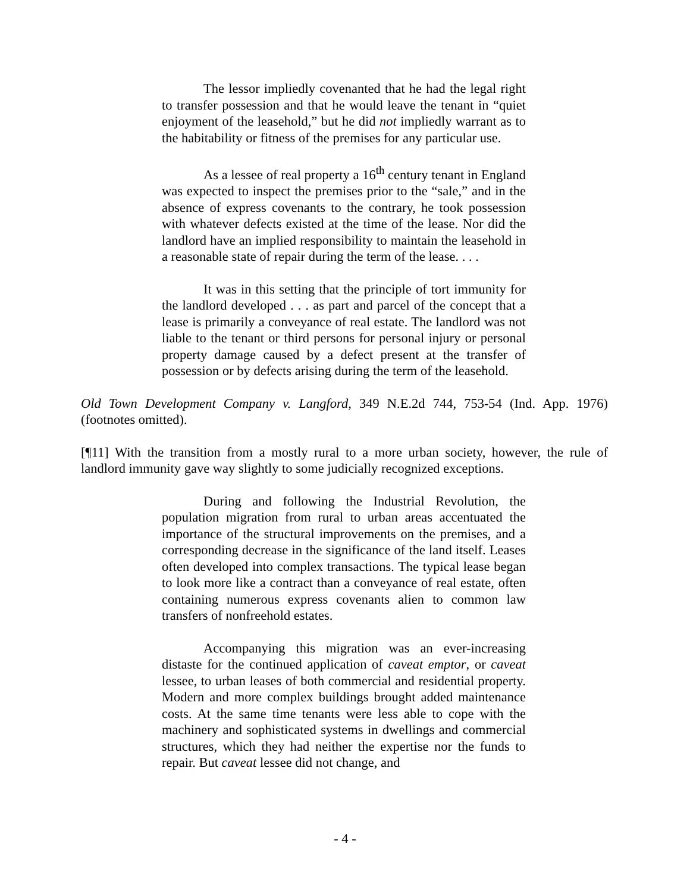The lessor impliedly covenanted that he had the legal right to transfer possession and that he would leave the tenant in “quiet enjoyment of the leasehold,” but he did not impliedly warrant as to the habitability or fitness of the premises for any particular use.
As a lessee of real property a 16<sup>th</sup> century tenant in England was expected to inspect the premises prior to the “sale,” and in the absence of express covenants to the contrary, he took possession with whatever defects existed at the time of the lease. Nor did the landlord have an implied responsibility to maintain the leasehold in a reasonable state of repair during the term of the lease. . . .
It was in this setting that the principle of tort immunity for the landlord developed . . . as part and parcel of the concept that a lease is primarily a conveyance of real estate. The landlord was not liable to the tenant or third persons for personal injury or personal property damage caused by a defect present at the transfer of possession or by defects arising during the term of the leasehold.
Old Town Development Company v. Langford, 349 N.E.2d 744, 753-54 (Ind. App. 1976) (footnotes omitted).
[¶11] With the transition from a mostly rural to a more urban society, however, the rule of landlord immunity gave way slightly to some judicially recognized exceptions.
During and following the Industrial Revolution, the population migration from rural to urban areas accentuated the importance of the structural improvements on the premises, and a corresponding decrease in the significance of the land itself. Leases often developed into complex transactions. The typical lease began to look more like a contract than a conveyance of real estate, often containing numerous express covenants alien to common law transfers of nonfreehold estates.
Accompanying this migration was an ever-increasing distaste for the continued application of caveat emptor, or caveat lessee, to urban leases of both commercial and residential property. Modern and more complex buildings brought added maintenance costs. At the same time tenants were less able to cope with the machinery and sophisticated systems in dwellings and commercial structures, which they had neither the expertise nor the funds to repair. But caveat lessee did not change, and
- 4 -